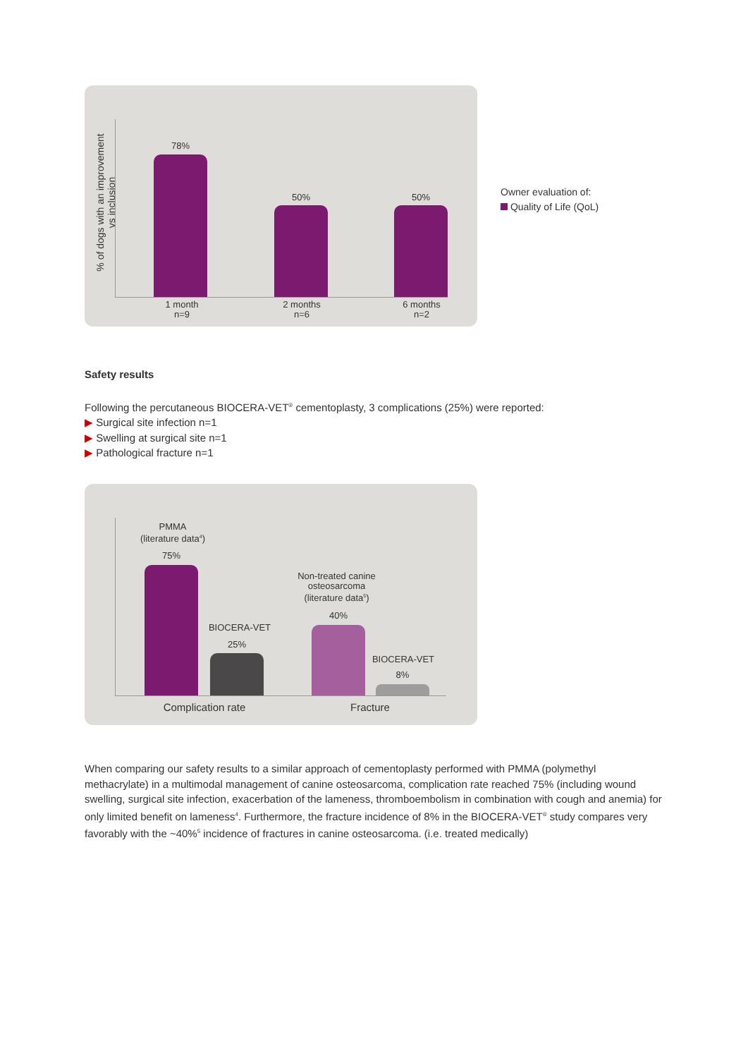% of dogs with an improvement
vs inclusion
78%
50% 50%
1 month
n=9
2 months
n=6
6 months
n=2
Owner evaluation of:
Quality of Life (QoL)
Safety results
Following the percutaneous BIOCERA-VET<sup>®</sup> cementoplasty, 3 complications (25%) were reported:
▶ Surgical site infection n=1
▶ Swelling at surgical site n=1
▶ Pathological fracture n=1
PMMA
(literature data<sup>4</sup>)
75%
BIOCERA-VET
25%
Non-treated canine
osteosarcoma
(literature data<sup>5</sup>)
40%
BIOCERA-VET
8%
Complication rate Fracture
When comparing our safety results to a similar approach of cementoplasty performed with PMMA (polymethyl methacrylate) in a multimodal management of canine osteosarcoma, complication rate reached 75% (including wound swelling, surgical site infection, exacerbation of the lameness, thromboembolism in combination with cough and anemia) for only limited benefit on lameness<sup>4</sup>. Furthermore, the fracture incidence of 8% in the BIOCERA-VET<sup>®</sup> study compares very favorably with the ~40%<sup>5</sup> incidence of fractures in canine osteosarcoma. (i.e. treated medically)